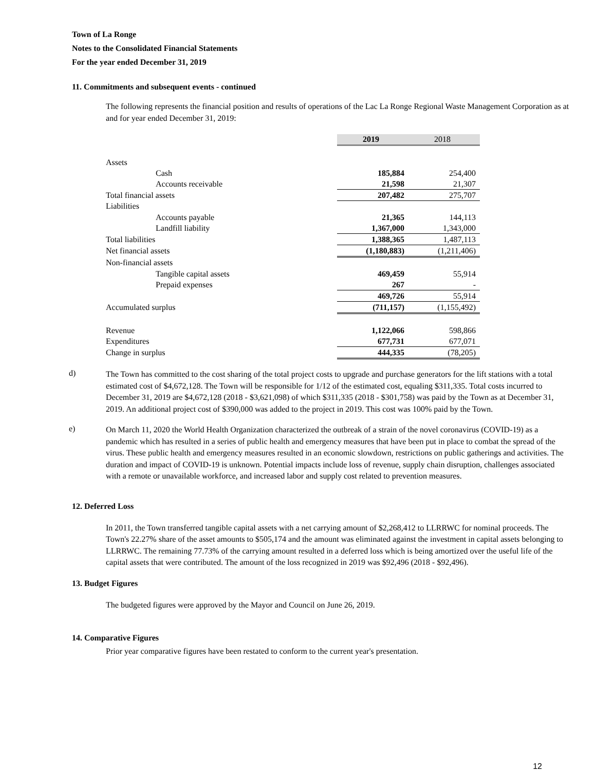Town of La Ronge
Notes to the Consolidated Financial Statements
For the year ended December 31, 2019
11. Commitments and subsequent events - continued
The following represents the financial position and results of operations of the Lac La Ronge Regional Waste Management Corporation as at and for year ended December 31, 2019:
| | 2019 | 2018 |
| Assets | | |
| Cash | 185,884 | 254,400 |
| Accounts receivable | 21,598 | 21,307 |
| Total financial assets | 207,482 | 275,707 |
| Liabilities | | |
| Accounts payable | 21,365 | 144,113 |
| Landfill liability | 1,367,000 | 1,343,000 |
| Total liabilities | 1,388,365 | 1,487,113 |
| Net financial assets | (1,180,883) | (1,211,406) |
| Non-financial assets | | |
| Tangible capital assets | 469,459 | 55,914 |
| Prepaid expenses | 267 | - |
| | 469,726 | 55,914 |
| Accumulated surplus | (711,157) | (1,155,492) |
| Revenue | 1,122,066 | 598,866 |
| Expenditures | 677,731 | 677,071 |
| Change in surplus | 444,335 | (78,205) |
d)
The Town has committed to the cost sharing of the total project costs to upgrade and purchase generators for the lift stations with a total estimated cost of $4,672,128. The Town will be responsible for 1/12 of the estimated cost, equaling $311,335. Total costs incurred to December 31, 2019 are $4,672,128 (2018 - $3,621,098) of which $311,335 (2018 - $301,758) was paid by the Town as at December 31, 2019. An additional project cost of $390,000 was added to the project in 2019. This cost was 100% paid by the Town.
e)
On March 11, 2020 the World Health Organization characterized the outbreak of a strain of the novel coronavirus (COVID-19) as a pandemic which has resulted in a series of public health and emergency measures that have been put in place to combat the spread of the virus. These public health and emergency measures resulted in an economic slowdown, restrictions on public gatherings and activities. The duration and impact of COVID-19 is unknown. Potential impacts include loss of revenue, supply chain disruption, challenges associated with a remote or unavailable workforce, and increased labor and supply cost related to prevention measures.
12. Deferred Loss
In 2011, the Town transferred tangible capital assets with a net carrying amount of $2,268,412 to LLRRWC for nominal proceeds. The Town's 22.27% share of the asset amounts to $505,174 and the amount was eliminated against the investment in capital assets belonging to LLRRWC. The remaining 77.73% of the carrying amount resulted in a deferred loss which is being amortized over the useful life of the capital assets that were contributed. The amount of the loss recognized in 2019 was $92,496 (2018 - $92,496).
13. Budget Figures
The budgeted figures were approved by the Mayor and Council on June 26, 2019.
14. Comparative Figures
Prior year comparative figures have been restated to conform to the current year's presentation.
12